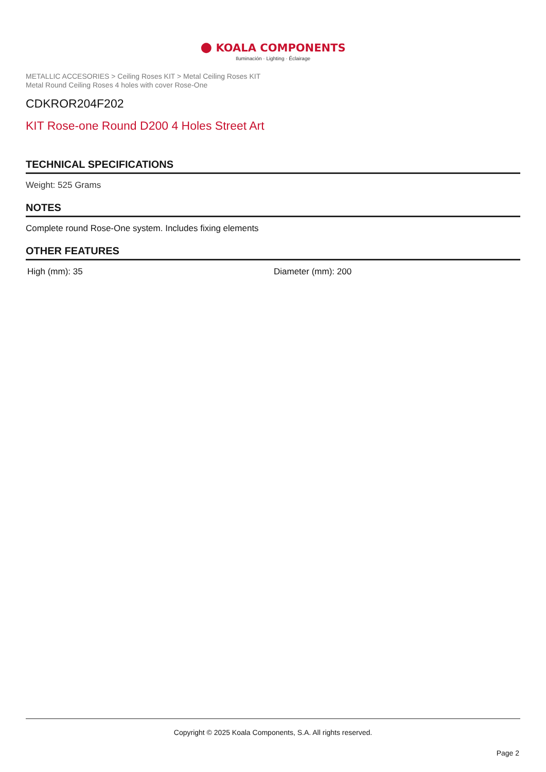● KOALA COMPONENTS
Iluminación · Lighting · Éclairage
METALLIC ACCESORIES > Ceiling Roses KIT > Metal Ceiling Roses KIT
Metal Round Ceiling Roses 4 holes with cover Rose-One
CDKROR204F202
KIT Rose-one Round D200 4 Holes Street Art
TECHNICAL SPECIFICATIONS
Weight: 525 Grams
NOTES
Complete round Rose-One system. Includes fixing elements
OTHER FEATURES
High (mm): 35 Diameter (mm): 200
Copyright © 2025 Koala Components, S.A. All rights reserved.
Page 2